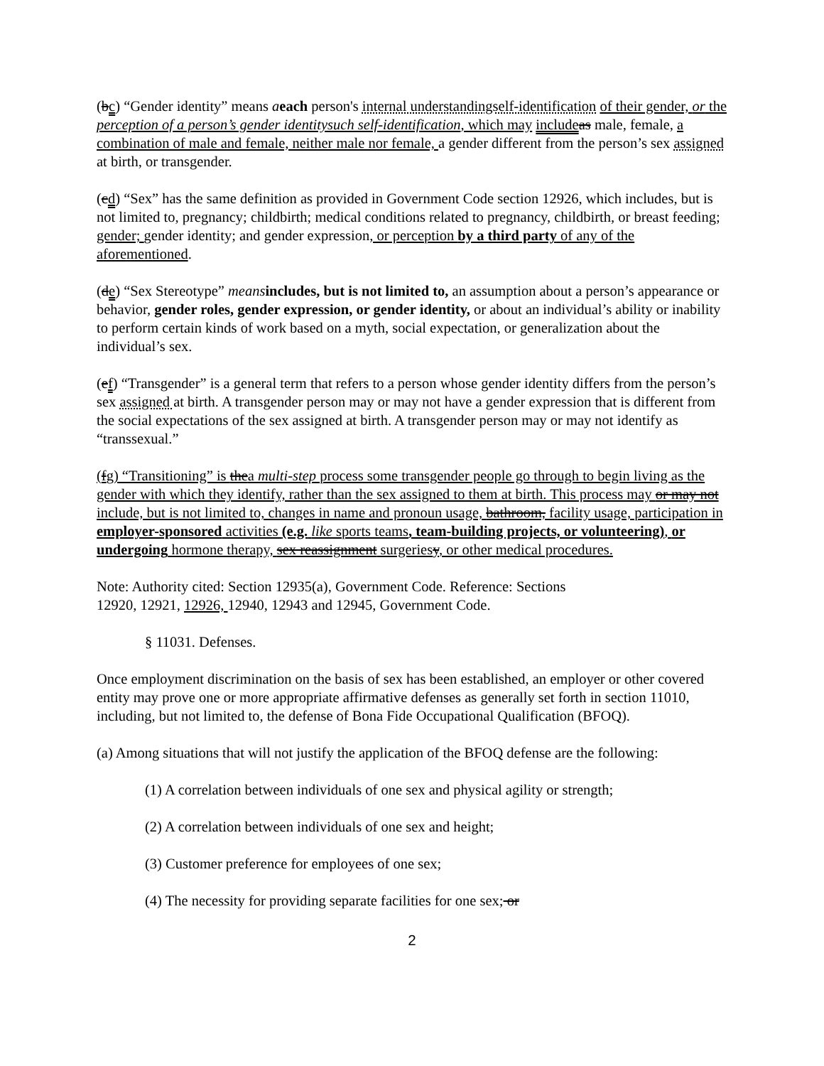(bc) “Gender identity” means aeach person's internal understandingself-identification of their gender, or the perception of a person’s gender identitysuch self-identification, which may include as male, female, a combination of male and female, neither male nor female, a gender different from the person’s sex assigned at birth, or transgender.
(cd) “Sex” has the same definition as provided in Government Code section 12926, which includes, but is not limited to, pregnancy; childbirth; medical conditions related to pregnancy, childbirth, or breast feeding; gender; gender identity; and gender expression, or perception by a third party of any of the aforementioned.
(de) “Sex Stereotype” means includes, but is not limited to, an assumption about a person’s appearance or behavior, gender roles, gender expression, or gender identity, or about an individual’s ability or inability to perform certain kinds of work based on a myth, social expectation, or generalization about the individual’s sex.
(ef) “Transgender” is a general term that refers to a person whose gender identity differs from the person’s sex assigned at birth. A transgender person may or may not have a gender expression that is different from the social expectations of the sex assigned at birth. A transgender person may or may not identify as “transsexual.”
(fg) “Transitioning” is thea multi-step process some transgender people go through to begin living as the gender with which they identify, rather than the sex assigned to them at birth. This process may or may not include, but is not limited to, changes in name and pronoun usage, bathroom, facility usage, participation in employer-sponsored activities (e.g. like sports teams, team-building projects, or volunteering), or undergoing hormone therapy, sex reassignment surgeriesy, or other medical procedures.
Note: Authority cited: Section 12935(a), Government Code. Reference: Sections
12920, 12921, 12926, 12940, 12943 and 12945, Government Code.
§ 11031. Defenses.
Once employment discrimination on the basis of sex has been established, an employer or other covered entity may prove one or more appropriate affirmative defenses as generally set forth in section 11010, including, but not limited to, the defense of Bona Fide Occupational Qualification (BFOQ).
(a) Among situations that will not justify the application of the BFOQ defense are the following:
(1) A correlation between individuals of one sex and physical agility or strength;
(2) A correlation between individuals of one sex and height;
(3) Customer preference for employees of one sex;
(4) The necessity for providing separate facilities for one sex; or
2